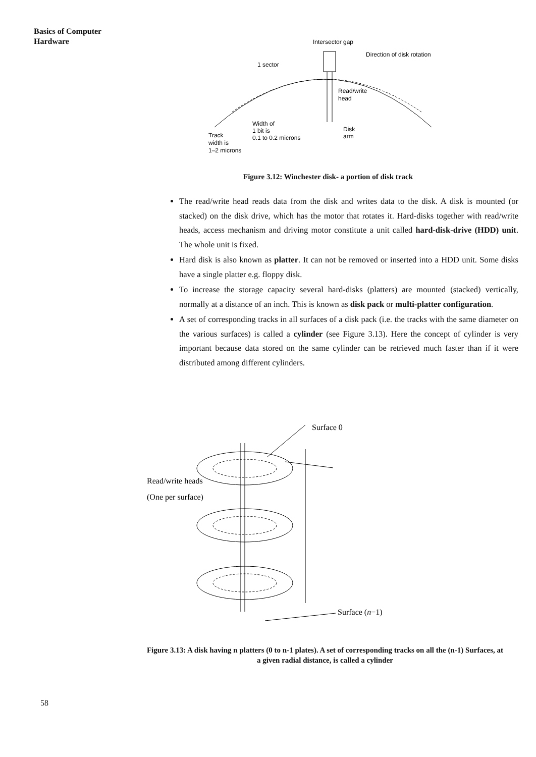Basics of Computer
Hardware
Intersector gap
1 sector
Direction of disk rotation
Read/write
head
Width of
1 bit is
0.1 to 0.2 microns
Disk
arm
Track
width is
1–2 microns
Figure 3.12: Winchester disk- a portion of disk track
The read/write head reads data from the disk and writes data to the disk. A disk is mounted (or stacked) on the disk drive, which has the motor that rotates it. Hard-disks together with read/write heads, access mechanism and driving motor constitute a unit called hard-disk-drive (HDD) unit. The whole unit is fixed.
Hard disk is also known as platter. It can not be removed or inserted into a HDD unit. Some disks have a single platter e.g. floppy disk.
To increase the storage capacity several hard-disks (platters) are mounted (stacked) vertically, normally at a distance of an inch. This is known as disk pack or multi-platter configuration.
A set of corresponding tracks in all surfaces of a disk pack (i.e. the tracks with the same diameter on the various surfaces) is called a cylinder (see Figure 3.13). Here the concept of cylinder is very important because data stored on the same cylinder can be retrieved much faster than if it were distributed among different cylinders.
Surface 0
Read/write heads
(One per surface)
Surface (n−1)
Figure 3.13: A disk having n platters (0 to n-1 plates). A set of corresponding tracks on all the (n-1) Surfaces, at a given radial distance, is called a cylinder
58